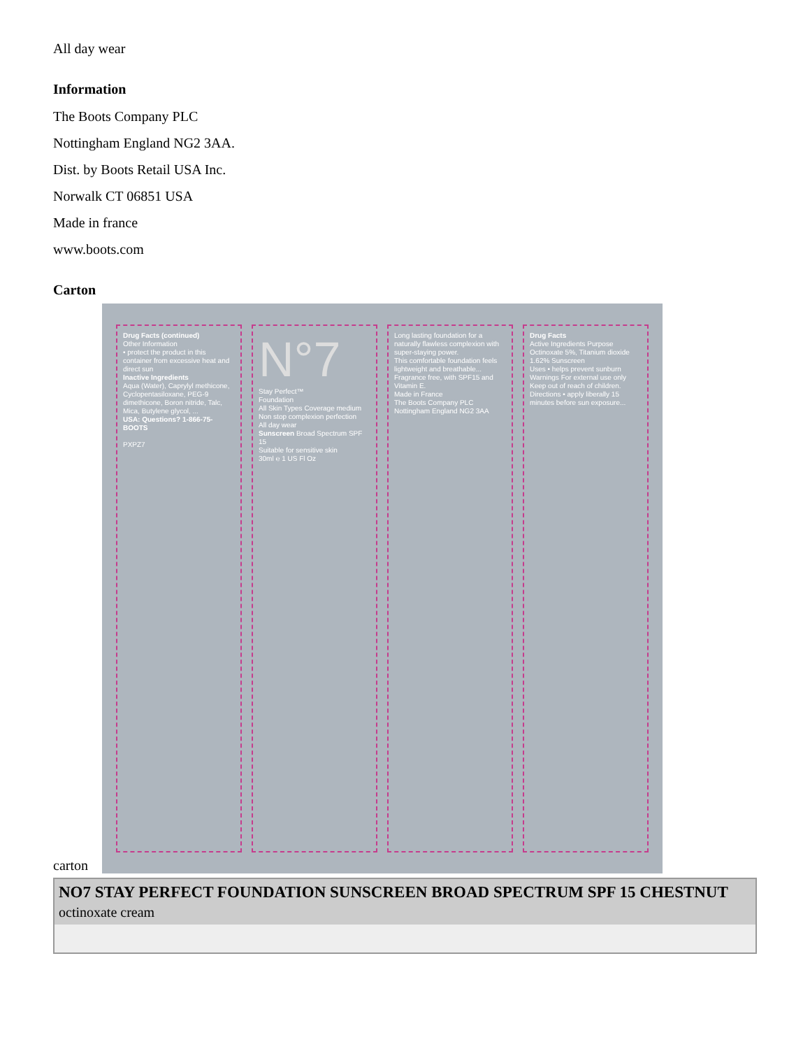All day wear
Information
The Boots Company PLC
Nottingham England NG2 3AA.
Dist. by Boots Retail USA Inc.
Norwalk CT 06851 USA
Made in france
www.boots.com
Carton
carton
Drug Facts (continued)
Other Information
• protect the product in this container from excessive heat and direct sun
Inactive Ingredients
Aqua (Water), Caprylyl methicone, Cyclopentasiloxane, PEG-9 dimethicone, Boron nitride, Talc, Mica, Butylene glycol, ...
USA: Questions? 1-866-75-BOOTS
PXPZ7
N°7
Stay Perfect™
Foundation
All Skin Types Coverage medium
Non stop complexion perfection
All day wear
Sunscreen Broad Spectrum SPF 15
Suitable for sensitive skin
30ml ℮ 1 US Fl Oz
Long lasting foundation for a naturally flawless complexion with super-staying power.
This comfortable foundation feels lightweight and breathable...
Fragrance free, with SPF15 and Vitamin E.
Made in France
The Boots Company PLC Nottingham England NG2 3AA
Drug Facts
Active Ingredients Purpose
Octinoxate 5%, Titanium dioxide 1.62% Sunscreen
Uses • helps prevent sunburn
Warnings For external use only
Keep out of reach of children.
Directions • apply liberally 15 minutes before sun exposure...
NO7 STAY PERFECT FOUNDATION SUNSCREEN BROAD SPECTRUM SPF 15 CHESTNUT
octinoxate cream